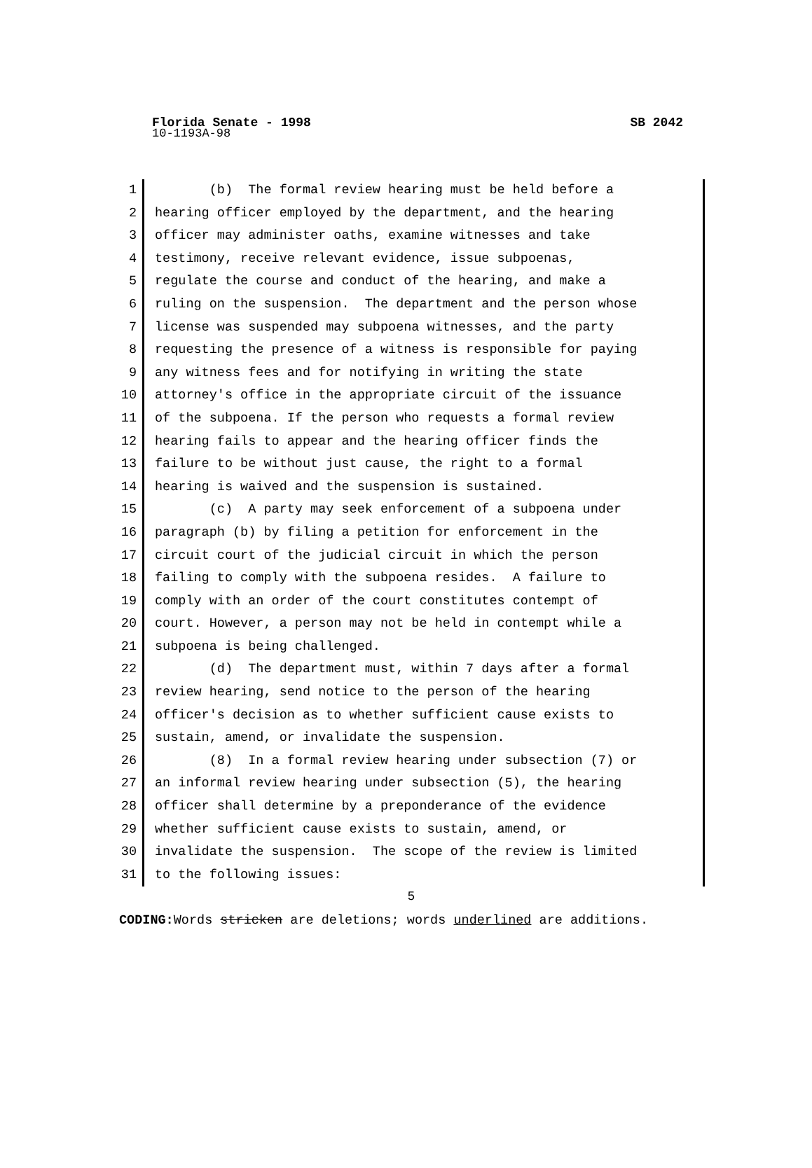Florida Senate - 1998 SB 2042
10-1193A-98
1
2
3
4
5
6
7
8
9
10
11
12
13
14
15
16
17
18
19
20
21
22
23
24
25
26
27
28
29
30
31
(b) The formal review hearing must be held before a hearing officer employed by the department, and the hearing officer may administer oaths, examine witnesses and take testimony, receive relevant evidence, issue subpoenas, regulate the course and conduct of the hearing, and make a ruling on the suspension. The department and the person whose license was suspended may subpoena witnesses, and the party requesting the presence of a witness is responsible for paying any witness fees and for notifying in writing the state attorney's office in the appropriate circuit of the issuance of the subpoena. If the person who requests a formal review hearing fails to appear and the hearing officer finds the failure to be without just cause, the right to a formal hearing is waived and the suspension is sustained. (c) A party may seek enforcement of a subpoena under paragraph (b) by filing a petition for enforcement in the circuit court of the judicial circuit in which the person failing to comply with the subpoena resides. A failure to comply with an order of the court constitutes contempt of court. However, a person may not be held in contempt while a subpoena is being challenged. (d) The department must, within 7 days after a formal review hearing, send notice to the person of the hearing officer's decision as to whether sufficient cause exists to sustain, amend, or invalidate the suspension. (8) In a formal review hearing under subsection (7) or an informal review hearing under subsection (5), the hearing officer shall determine by a preponderance of the evidence whether sufficient cause exists to sustain, amend, or invalidate the suspension. The scope of the review is limited to the following issues:
5
CODING: Words stricken are deletions; words underlined are additions.